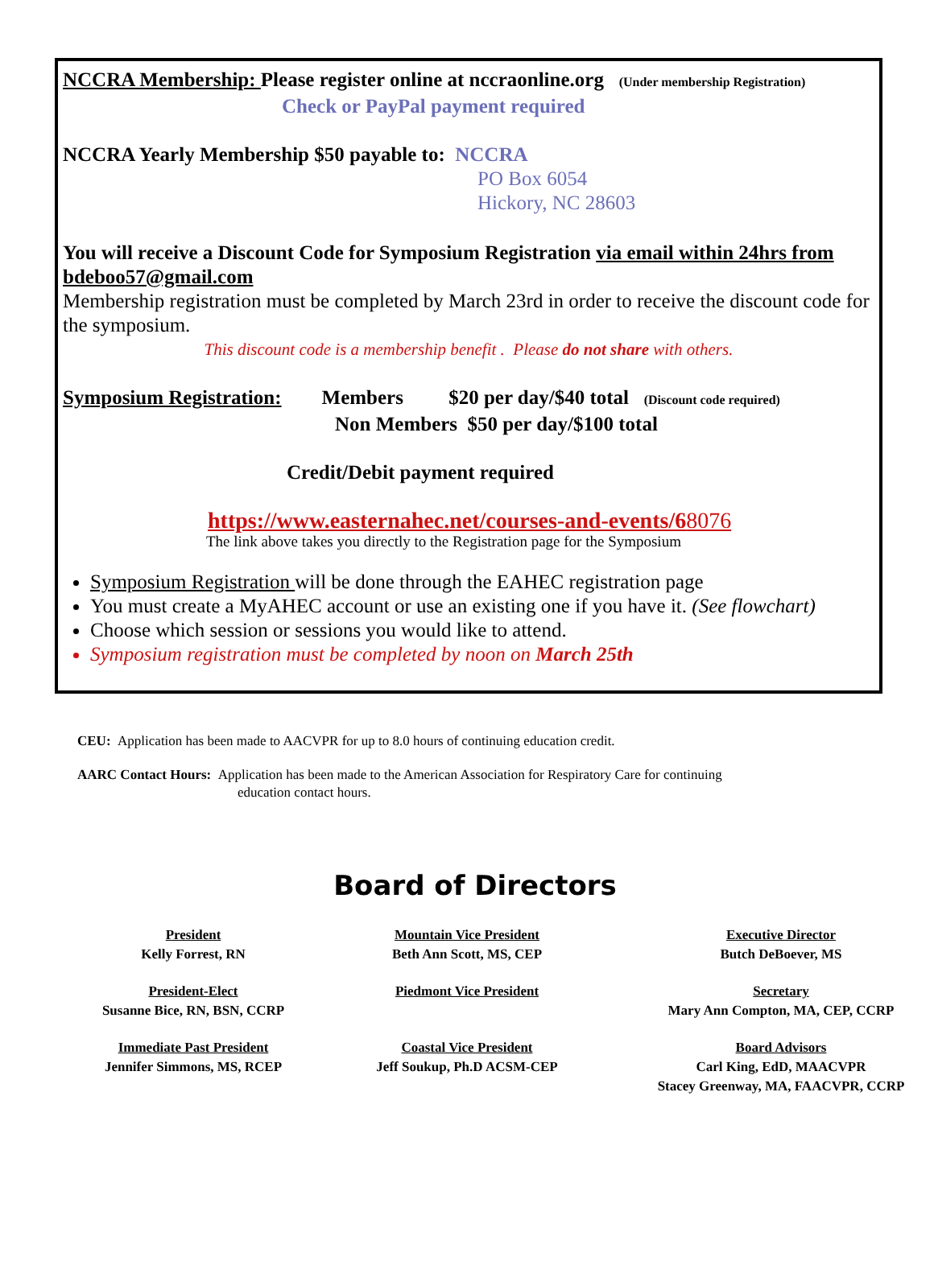NCCRA Membership: Please register online at nccraonline.org (Under membership Registration)
Check or PayPal payment required
NCCRA Yearly Membership $50 payable to: NCCRA
PO Box 6054
Hickory, NC 28603
You will receive a Discount Code for Symposium Registration via email within 24hrs from bdeboo57@gmail.com
Membership registration must be completed by March 23rd in order to receive the discount code for the symposium.
This discount code is a membership benefit . Please do not share with others.
Symposium Registration: Members $20 per day/$40 total (Discount code required)
Non Members $50 per day/$100 total
Credit/Debit payment required
https://www.easternahec.net/courses-and-events/68076
The link above takes you directly to the Registration page for the Symposium
Symposium Registration will be done through the EAHEC registration page
You must create a MyAHEC account or use an existing one if you have it. (See flowchart)
Choose which session or sessions you would like to attend.
Symposium registration must be completed by noon on March 25th
CEU: Application has been made to AACVPR for up to 8.0 hours of continuing education credit.
AARC Contact Hours: Application has been made to the American Association for Respiratory Care for continuing
education contact hours.
Board of Directors
President
Kelly Forrest, RN
Mountain Vice President
Beth Ann Scott, MS, CEP
Executive Director
Butch DeBoever, MS
President-Elect
Susanne Bice, RN, BSN, CCRP
Piedmont Vice President
Secretary
Mary Ann Compton, MA, CEP, CCRP
Immediate Past President
Jennifer Simmons, MS, RCEP
Coastal Vice President
Jeff Soukup, Ph.D ACSM-CEP
Board Advisors
Carl King, EdD, MAACVPR
Stacey Greenway, MA, FAACVPR, CCRP